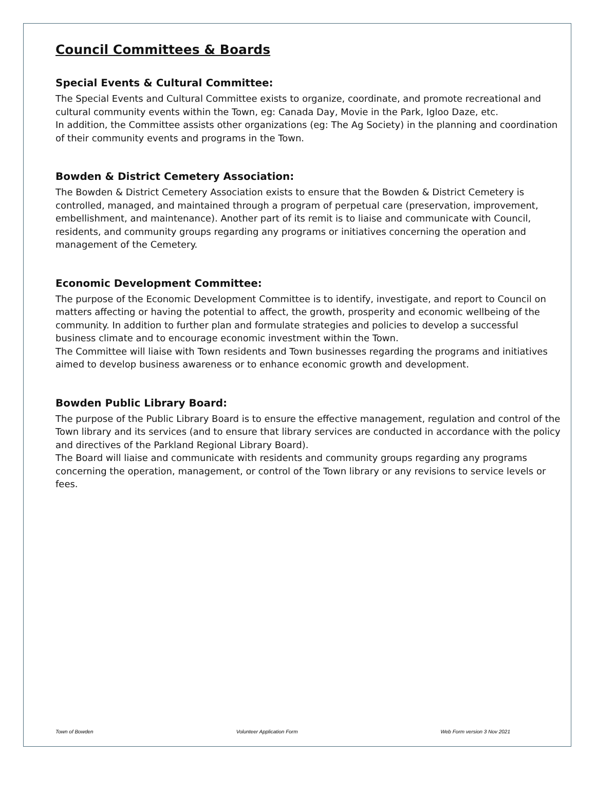Council Committees & Boards
Special Events & Cultural Committee:
The Special Events and Cultural Committee exists to organize, coordinate, and promote recreational and cultural community events within the Town, eg: Canada Day, Movie in the Park, Igloo Daze, etc.
In addition, the Committee assists other organizations (eg: The Ag Society) in the planning and coordination of their community events and programs in the Town.
Bowden & District Cemetery Association:
The Bowden & District Cemetery Association exists to ensure that the Bowden & District Cemetery is controlled, managed, and maintained through a program of perpetual care (preservation, improvement, embellishment, and maintenance). Another part of its remit is to liaise and communicate with Council, residents, and community groups regarding any programs or initiatives concerning the operation and management of the Cemetery.
Economic Development Committee:
The purpose of the Economic Development Committee is to identify, investigate, and report to Council on matters affecting or having the potential to affect, the growth, prosperity and economic wellbeing of the community. In addition to further plan and formulate strategies and policies to develop a successful business climate and to encourage economic investment within the Town.
The Committee will liaise with Town residents and Town businesses regarding the programs and initiatives aimed to develop business awareness or to enhance economic growth and development.
Bowden Public Library Board:
The purpose of the Public Library Board is to ensure the effective management, regulation and control of the Town library and its services (and to ensure that library services are conducted in accordance with the policy and directives of the Parkland Regional Library Board).
The Board will liaise and communicate with residents and community groups regarding any programs concerning the operation, management, or control of the Town library or any revisions to service levels or fees.
Town of Bowden Volunteer Application Form Web Form version 3 Nov 2021